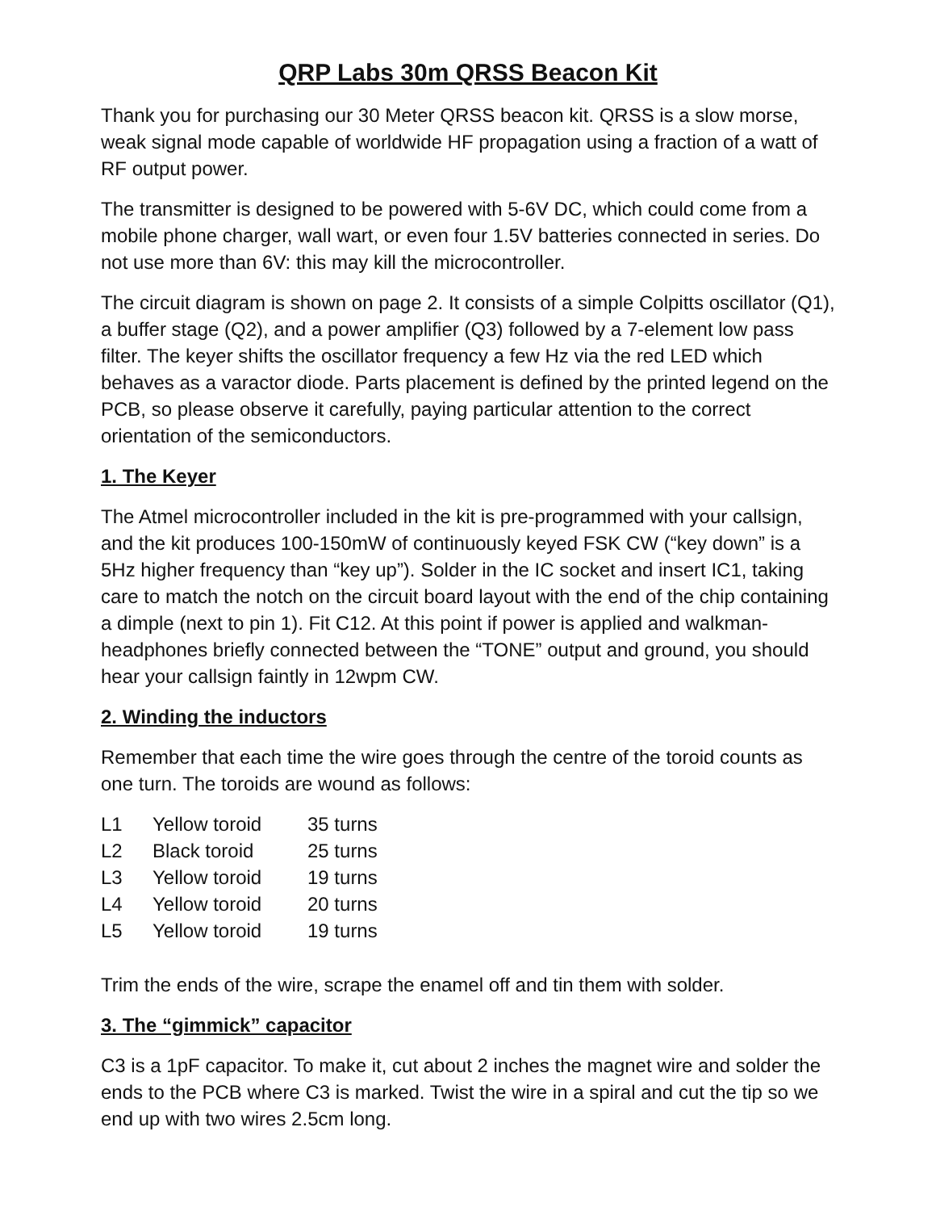QRP Labs 30m QRSS Beacon Kit
Thank you for purchasing our 30 Meter QRSS beacon kit. QRSS is a slow morse, weak signal mode capable of worldwide HF propagation using a fraction of a watt of RF output power.
The transmitter is designed to be powered with 5-6V DC, which could come from a mobile phone charger, wall wart, or even four 1.5V batteries connected in series. Do not use more than 6V: this may kill the microcontroller.
The circuit diagram is shown on page 2. It consists of a simple Colpitts oscillator (Q1), a buffer stage (Q2), and a power amplifier (Q3) followed by a 7-element low pass filter. The keyer shifts the oscillator frequency a few Hz via the red LED which behaves as a varactor diode. Parts placement is defined by the printed legend on the PCB, so please observe it carefully, paying particular attention to the correct orientation of the semiconductors.
1. The Keyer
The Atmel microcontroller included in the kit is pre-programmed with your callsign, and the kit produces 100-150mW of continuously keyed FSK CW (“key down” is a 5Hz higher frequency than “key up”). Solder in the IC socket and insert IC1, taking care to match the notch on the circuit board layout with the end of the chip containing a dimple (next to pin 1). Fit C12. At this point if power is applied and walkman-headphones briefly connected between the “TONE” output and ground, you should hear your callsign faintly in 12wpm CW.
2. Winding the inductors
Remember that each time the wire goes through the centre of the toroid counts as one turn. The toroids are wound as follows:
| L1 | Yellow toroid | 35 turns |
| L2 | Black toroid | 25 turns |
| L3 | Yellow toroid | 19 turns |
| L4 | Yellow toroid | 20 turns |
| L5 | Yellow toroid | 19 turns |
Trim the ends of the wire, scrape the enamel off and tin them with solder.
3. The “gimmick” capacitor
C3 is a 1pF capacitor. To make it, cut about 2 inches the magnet wire and solder the ends to the PCB where C3 is marked. Twist the wire in a spiral and cut the tip so we end up with two wires 2.5cm long.